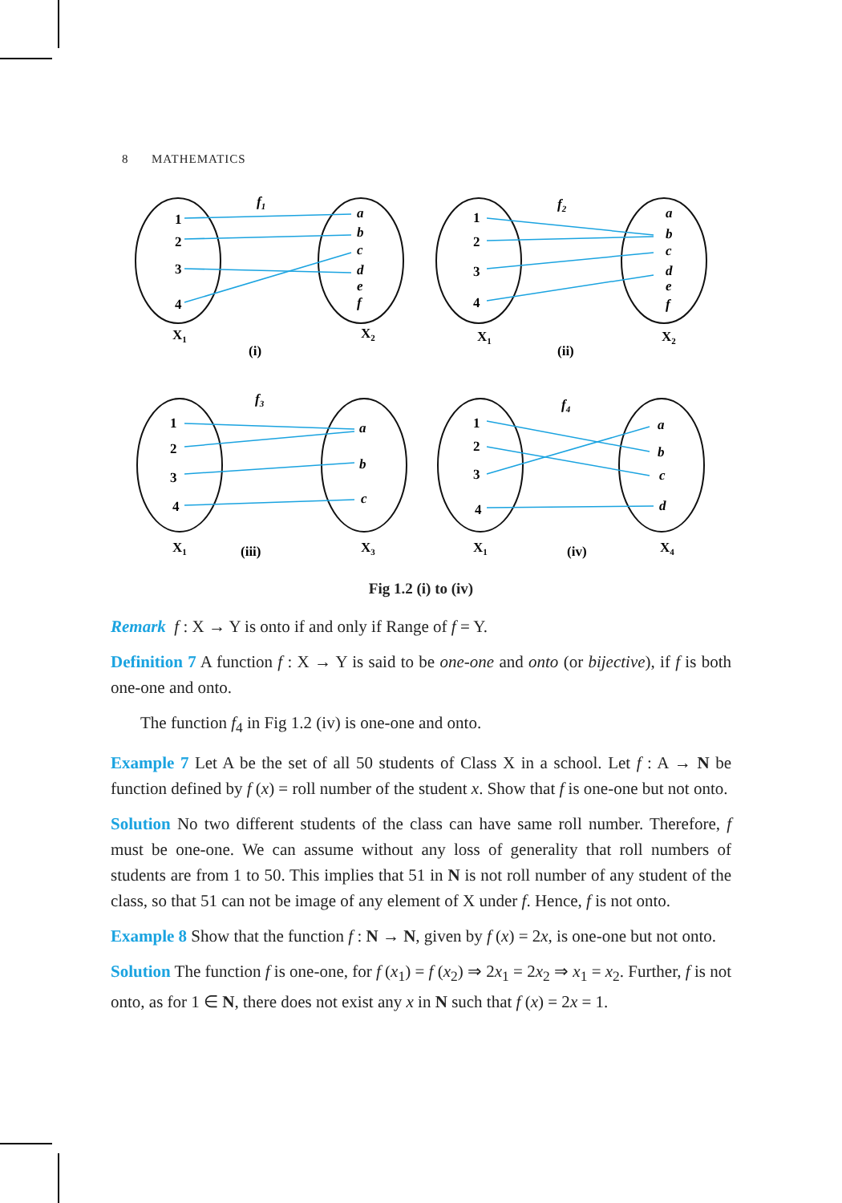8 MATHEMATICS
1
2
3
4
a
b
c
d
e
f
f1
X1
X2
(i)
1
2
3
4
a
b
c
d
e
f
f2
X1
X2
(ii)
1
2
3
4
a
b
c
f3
X1
X3
(iii)
1
2
3
4
a
b
c
d
f4
X1
X4
(iv)
Fig 1.2 (i) to (iv)
Remark f : X → Y is onto if and only if Range of f = Y.
Definition 7 A function f : X → Y is said to be one-one and onto (or bijective), if f is both one-one and onto.
The function f<sub>4</sub> in Fig 1.2 (iv) is one-one and onto.
Example 7 Let A be the set of all 50 students of Class X in a school. Let f : A → N be function defined by f (x) = roll number of the student x. Show that f is one-one but not onto.
Solution No two different students of the class can have same roll number. Therefore, f must be one-one. We can assume without any loss of generality that roll numbers of students are from 1 to 50. This implies that 51 in N is not roll number of any student of the class, so that 51 can not be image of any element of X under f. Hence, f is not onto.
Example 8 Show that the function f : N → N, given by f (x) = 2x, is one-one but not onto.
Solution The function f is one-one, for f (x<sub>1</sub>) = f (x<sub>2</sub>) ⇒ 2x<sub>1</sub> = 2x<sub>2</sub> ⇒ x<sub>1</sub> = x<sub>2</sub>. Further, f is not onto, as for 1 ∈ N, there does not exist any x in N such that f (x) = 2x = 1.